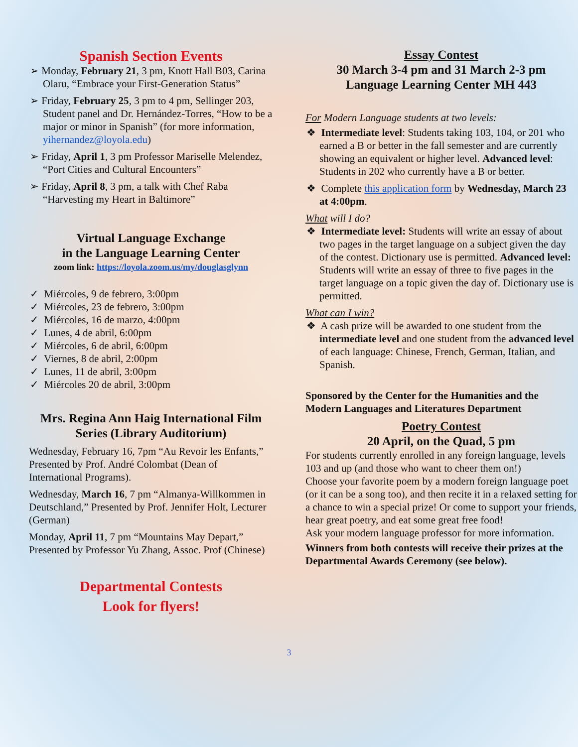Spanish Section Events
➢ Monday, February 21, 3 pm, Knott Hall B03, Carina Olaru, “Embrace your First-Generation Status”
➢ Friday, February 25, 3 pm to 4 pm, Sellinger 203, Student panel and Dr. Hernández-Torres, “How to be a major or minor in Spanish” (for more information, yihernandez@loyola.edu)
➢ Friday, April 1, 3 pm Professor Mariselle Melendez, “Port Cities and Cultural Encounters”
➢ Friday, April 8, 3 pm, a talk with Chef Raba “Harvesting my Heart in Baltimore”
Virtual Language Exchange
in the Language Learning Center
zoom link: https://loyola.zoom.us/my/douglasglynn
✓ Miércoles, 9 de febrero, 3:00pm
✓ Miércoles, 23 de febrero, 3:00pm
✓ Miércoles, 16 de marzo, 4:00pm
✓ Lunes, 4 de abril, 6:00pm
✓ Miércoles, 6 de abril, 6:00pm
✓ Viernes, 8 de abril, 2:00pm
✓ Lunes, 11 de abril, 3:00pm
✓ Miércoles 20 de abril, 3:00pm
Mrs. Regina Ann Haig International Film Series (Library Auditorium)
Wednesday, February 16, 7pm “Au Revoir les Enfants,” Presented by Prof. André Colombat (Dean of International Programs).
Wednesday, March 16, 7 pm “Almanya-Willkommen in Deutschland,” Presented by Prof. Jennifer Holt, Lecturer (German)
Monday, April 11, 7 pm “Mountains May Depart,” Presented by Professor Yu Zhang, Assoc. Prof (Chinese)
Departmental Contests
Look for flyers!
Essay Contest
30 March 3-4 pm and 31 March 2-3 pm
Language Learning Center MH 443
For Modern Language students at two levels:
❖ Intermediate level: Students taking 103, 104, or 201 who earned a B or better in the fall semester and are currently showing an equivalent or higher level. Advanced level: Students in 202 who currently have a B or better.
❖ Complete this application form by Wednesday, March 23 at 4:00pm.
What will I do?
❖ Intermediate level: Students will write an essay of about two pages in the target language on a subject given the day of the contest. Dictionary use is permitted. Advanced level: Students will write an essay of three to five pages in the target language on a topic given the day of. Dictionary use is permitted.
What can I win?
❖ A cash prize will be awarded to one student from the intermediate level and one student from the advanced level of each language: Chinese, French, German, Italian, and Spanish.
Sponsored by the Center for the Humanities and the Modern Languages and Literatures Department
Poetry Contest
20 April, on the Quad, 5 pm
For students currently enrolled in any foreign language, levels 103 and up (and those who want to cheer them on!)
Choose your favorite poem by a modern foreign language poet (or it can be a song too), and then recite it in a relaxed setting for a chance to win a special prize! Or come to support your friends, hear great poetry, and eat some great free food!
Ask your modern language professor for more information.
Winners from both contests will receive their prizes at the Departmental Awards Ceremony (see below).
3